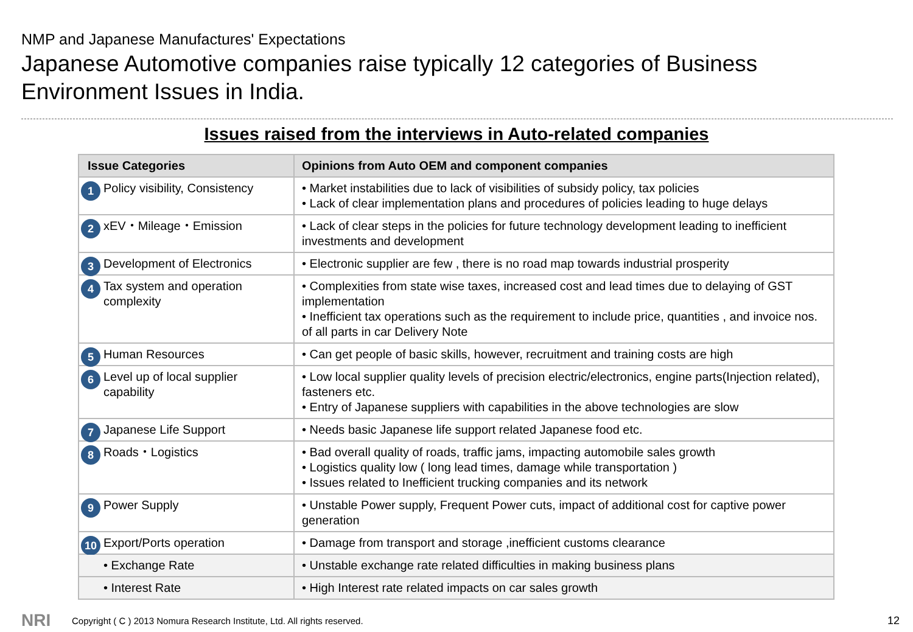NMP and Japanese Manufactures' Expectations
Japanese Automotive companies raise typically 12 categories of Business Environment Issues in India.
Issues raised from the interviews in Auto-related companies
| Issue Categories | Opinions from Auto OEM and component companies |
| --- | --- |
| 1 Policy visibility, Consistency | • Market instabilities due to lack of visibilities of subsidy policy, tax policies • Lack of clear implementation plans and procedures of policies leading to huge delays |
| 2 xEV・Mileage・Emission | • Lack of clear steps in the policies for future technology development leading to inefficient investments and development |
| 3 Development of Electronics | • Electronic supplier are few , there is no road map towards industrial prosperity |
| 4 Tax system and operation complexity | • Complexities from state wise taxes, increased cost and lead times due to delaying of GST implementation • Inefficient tax operations such as the requirement to include price, quantities , and invoice nos. of all parts in car Delivery Note |
| 5 Human Resources | • Can get people of basic skills, however, recruitment and training costs are high |
| 6 Level up of local supplier capability | • Low local supplier quality levels of precision electric/electronics, engine parts(Injection related), fasteners etc. • Entry of Japanese suppliers with capabilities in the above technologies are slow |
| 7 Japanese Life Support | • Needs basic Japanese life support related Japanese food etc. |
| 8 Roads・Logistics | • Bad overall quality of roads, traffic jams, impacting automobile sales growth • Logistics quality low ( long lead times, damage while transportation ) • Issues related to Inefficient trucking companies and its network |
| 9 Power Supply | • Unstable Power supply, Frequent Power cuts, impact of additional cost for captive power generation |
| 10 Export/Ports operation | • Damage from transport and storage ,inefficient customs clearance |
| • Exchange Rate | • Unstable exchange rate related difficulties in making business plans |
| • Interest Rate | • High Interest rate related impacts on car sales growth |
NRI
Copyright ( C ) 2013 Nomura Research Institute, Ltd. All rights reserved.
12